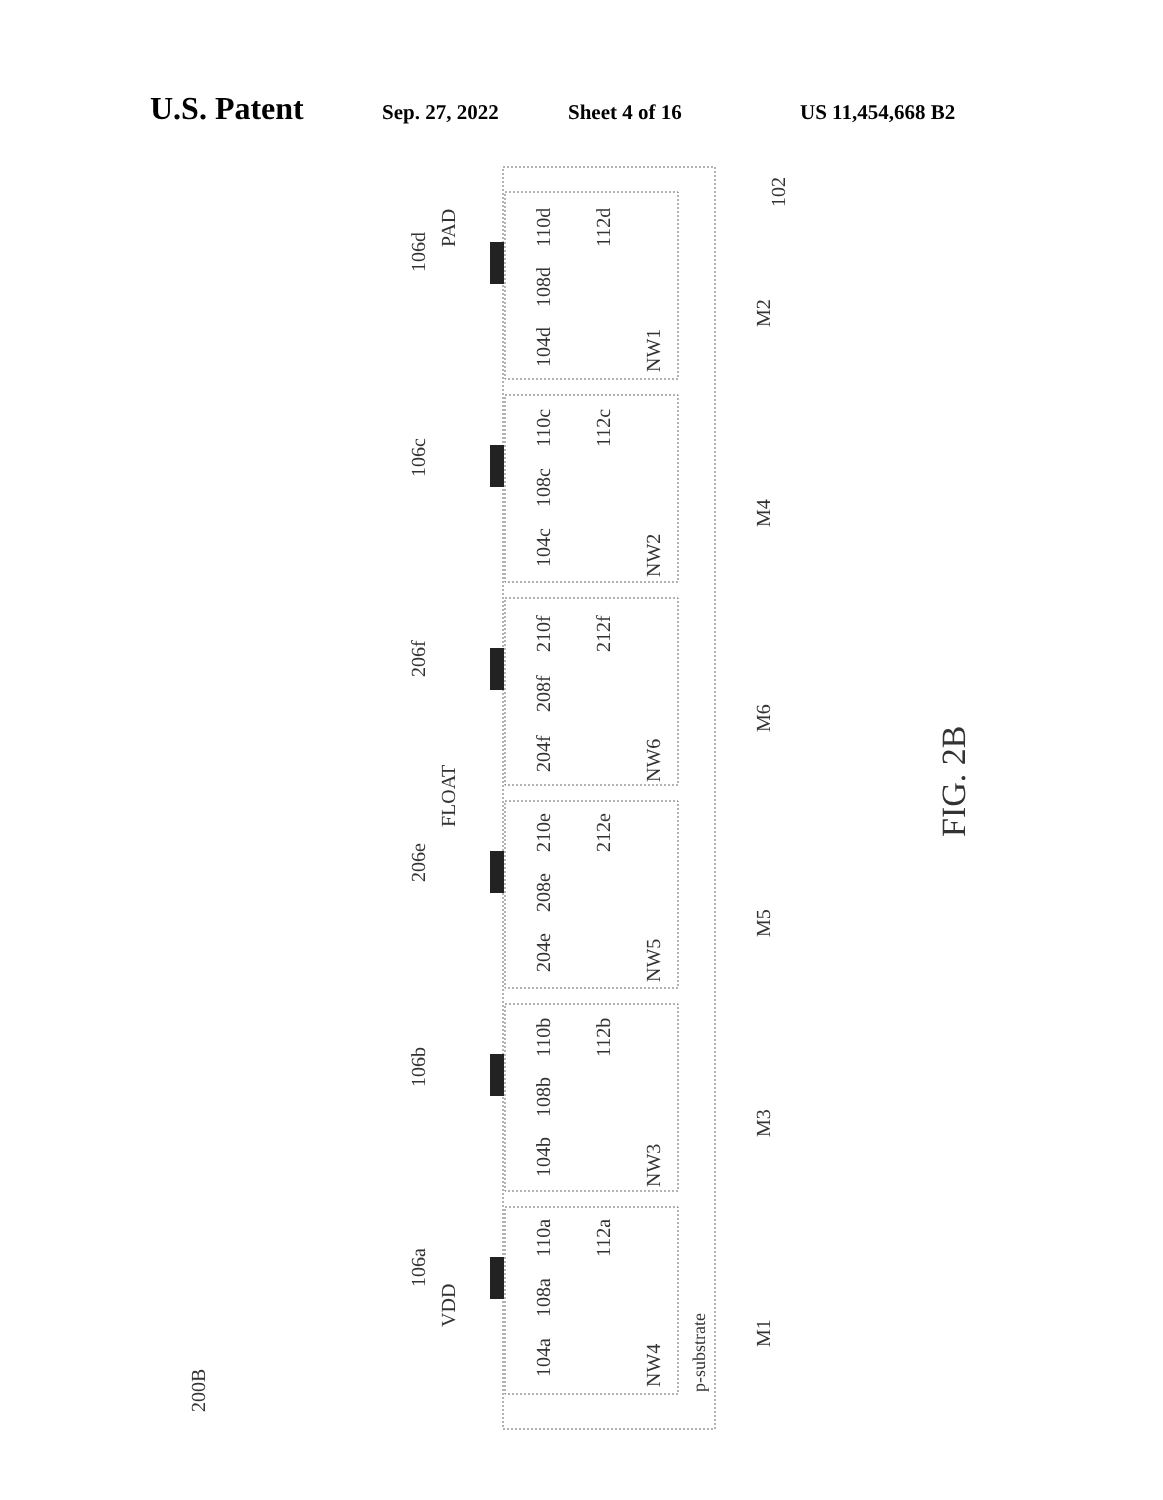U.S. Patent Sep. 27, 2022 Sheet 4 of 16 US 11,454,668 B2
NW4
NW3
NW5
NW6
NW2
NW1
p-substrate
M1
M3
M5
M6
M4
M2
102
VDD
FLOAT
PAD
106a
106b
206e
206f
106c
106d
104a
108a
110a
112a
104b
108b
110b
112b
204e
208e
210e
212e
204f
208f
210f
212f
104c
108c
110c
112c
104d
108d
110d
112d
200B
FIG. 2B